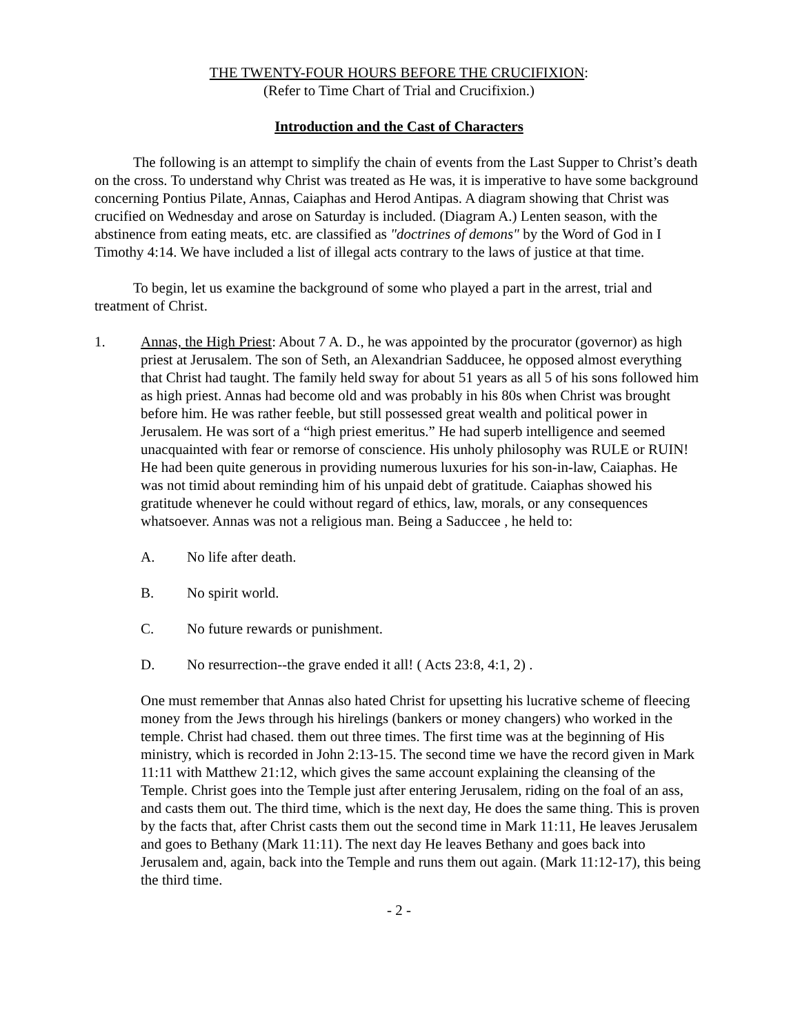THE TWENTY-FOUR HOURS BEFORE THE CRUCIFIXION:
(Refer to Time Chart of Trial and Crucifixion.)
Introduction and the Cast of Characters
The following is an attempt to simplify the chain of events from the Last Supper to Christ’s death on the cross. To understand why Christ was treated as He was, it is imperative to have some background concerning Pontius Pilate, Annas, Caiaphas and Herod Antipas. A diagram showing that Christ was crucified on Wednesday and arose on Saturday is included. (Diagram A.) Lenten season, with the abstinence from eating meats, etc. are classified as "doctrines of demons" by the Word of God in I Timothy 4:14. We have included a list of illegal acts contrary to the laws of justice at that time.
To begin, let us examine the background of some who played a part in the arrest, trial and treatment of Christ.
1. Annas, the High Priest: About 7 A. D., he was appointed by the procurator (governor) as high priest at Jerusalem. The son of Seth, an Alexandrian Sadducee, he opposed almost everything that Christ had taught. The family held sway for about 51 years as all 5 of his sons followed him as high priest. Annas had become old and was probably in his 80s when Christ was brought before him. He was rather feeble, but still possessed great wealth and political power in Jerusalem. He was sort of a “high priest emeritus.” He had superb intelligence and seemed unacquainted with fear or remorse of conscience. His unholy philosophy was RULE or RUIN! He had been quite generous in providing numerous luxuries for his son-in-law, Caiaphas. He was not timid about reminding him of his unpaid debt of gratitude. Caiaphas showed his gratitude whenever he could without regard of ethics, law, morals, or any consequences whatsoever. Annas was not a religious man. Being a Saduccee , he held to:
A. No life after death.
B. No spirit world.
C. No future rewards or punishment.
D. No resurrection--the grave ended it all! ( Acts 23:8, 4:1, 2) .
One must remember that Annas also hated Christ for upsetting his lucrative scheme of fleecing money from the Jews through his hirelings (bankers or money changers) who worked in the temple. Christ had chased. them out three times. The first time was at the beginning of His ministry, which is recorded in John 2:13-15. The second time we have the record given in Mark 11:11 with Matthew 21:12, which gives the same account explaining the cleansing of the Temple. Christ goes into the Temple just after entering Jerusalem, riding on the foal of an ass, and casts them out. The third time, which is the next day, He does the same thing. This is proven by the facts that, after Christ casts them out the second time in Mark 11:11, He leaves Jerusalem and goes to Bethany (Mark 11:11). The next day He leaves Bethany and goes back into Jerusalem and, again, back into the Temple and runs them out again. (Mark 11:12-17), this being the third time.
- 2 -